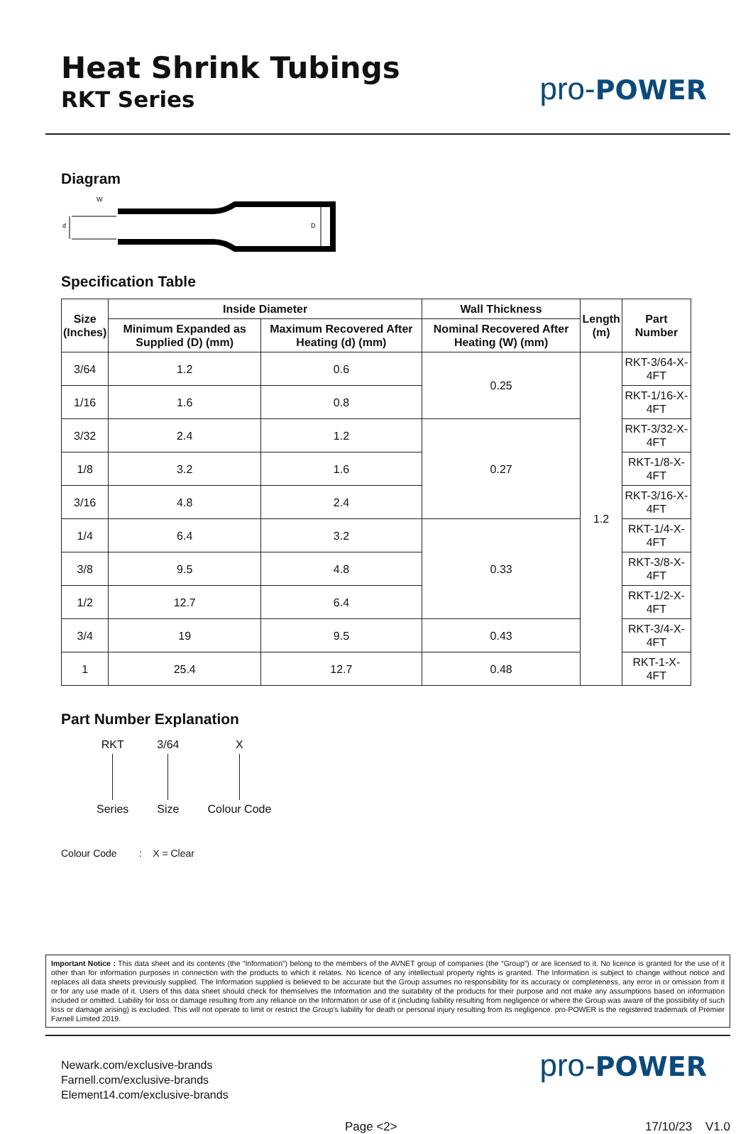Heat Shrink Tubings
RKT Series
pro-POWER
Diagram
W
d
D
Specification Table
| Size (Inches) | Inside Diameter | | Wall Thickness | Length (m) | Part Number |
| --- | --- | --- | --- | --- | --- |
| | Minimum Expanded as Supplied (D) (mm) | Maximum Recovered After Heating (d) (mm) | Nominal Recovered After Heating (W) (mm) | | |
| 3/64 | 1.2 | 0.6 | 0.25 | 1.2 | RKT-3/64-X-4FT |
| 1/16 | 1.6 | 0.8 | | | RKT-1/16-X-4FT |
| 3/32 | 2.4 | 1.2 | 0.27 | | RKT-3/32-X-4FT |
| 1/8 | 3.2 | 1.6 | | | RKT-1/8-X-4FT |
| 3/16 | 4.8 | 2.4 | | | RKT-3/16-X-4FT |
| 1/4 | 6.4 | 3.2 | 0.33 | | RKT-1/4-X-4FT |
| 3/8 | 9.5 | 4.8 | | | RKT-3/8-X-4FT |
| 1/2 | 12.7 | 6.4 | | | RKT-1/2-X-4FT |
| 3/4 | 19 | 9.5 | 0.43 | | RKT-3/4-X-4FT |
| 1 | 25.4 | 12.7 | 0.48 | | RKT-1-X-4FT |
Part Number Explanation
RKT Series 3/64 Size X Colour Code
Colour Code : X = Clear
Important Notice : This data sheet and its contents (the “Information”) belong to the members of the AVNET group of companies (the “Group”) or are licensed to it. No licence is granted for the use of it other than for information purposes in connection with the products to which it relates. No licence of any intellectual property rights is granted. The Information is subject to change without notice and replaces all data sheets previously supplied. The Information supplied is believed to be accurate but the Group assumes no responsibility for its accuracy or completeness, any error in or omission from it or for any use made of it. Users of this data sheet should check for themselves the Information and the suitability of the products for their purpose and not make any assumptions based on information included or omitted. Liability for loss or damage resulting from any reliance on the Information or use of it (including liability resulting from negligence or where the Group was aware of the possibility of such loss or damage arising) is excluded. This will not operate to limit or restrict the Group’s liability for death or personal injury resulting from its negligence. pro-POWER is the registered trademark of Premier Farnell Limited 2019.
Newark.com/exclusive-brands
Farnell.com/exclusive-brands
Element14.com/exclusive-brands
pro-POWER
Page <2> 17/10/23 V1.0